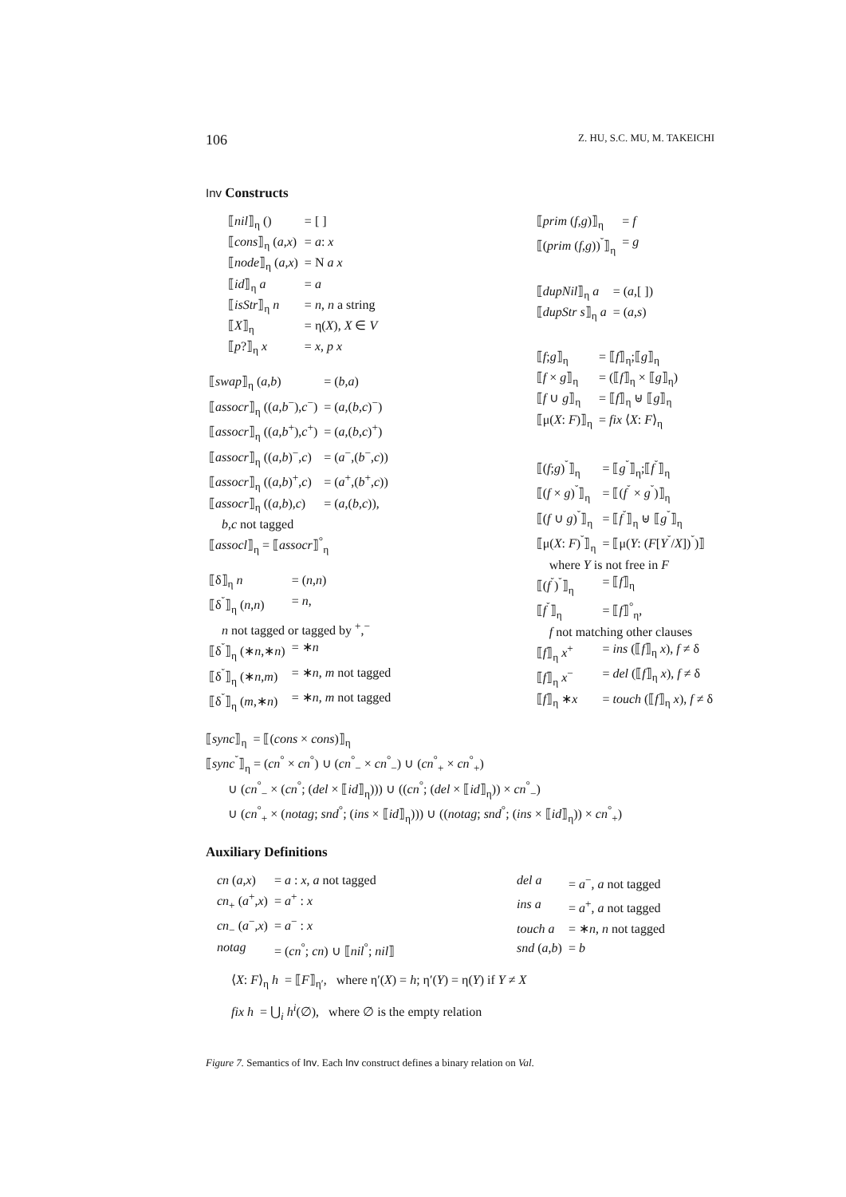106 Z. HU, S.C. MU, M. TAKEICHI
Inv Constructs
| ⟦ nil ⟧<sub>η</sub> () | = [ ] |
| ⟦ cons ⟧<sub>η</sub> ( a , x ) | = a : x |
| ⟦ node ⟧<sub>η</sub> ( a , x ) | = N a x |
| ⟦ id ⟧<sub>η</sub> a | = a |
| ⟦ isStr ⟧<sub>η</sub> n | = n , n a string |
| ⟦ X ⟧<sub>η</sub> | = η( X ), X ∈ V |
| ⟦ p ?⟧<sub>η</sub> x | = x , p x |
| ⟦ swap ⟧<sub>η</sub> ( a , b ) | = ( b , a ) |
| ⟦ assocr ⟧<sub>η</sub> (( a , b<sup>−</sup>), c<sup>−</sup>) | = ( a ,( b , c )<sup>−</sup>) |
| ⟦ assocr ⟧<sub>η</sub> (( a , b<sup>+</sup>), c<sup>+</sup>) | = ( a ,( b , c )<sup>+</sup>) |
| ⟦ assocr ⟧<sub>η</sub> (( a , b )<sup>−</sup>, c ) | = ( a<sup>−</sup>,( b<sup>−</sup>, c )) |
| ⟦ assocr ⟧<sub>η</sub> (( a , b )<sup>+</sup>, c ) | = ( a<sup>+</sup>,( b<sup>+</sup>, c )) |
| ⟦ assocr ⟧<sub>η</sub> (( a , b ), c ) | = ( a ,( b , c )), |
| b , c not tagged | |
| ⟦ assocl ⟧<sub>η</sub> = ⟦ assocr ⟧<sup>°</sup><sub>η</sub> | |
| ⟦δ⟧<sub>η</sub> n | = ( n , n ) |
| ⟦δ<sup>˘</sup>⟧<sub>η</sub> ( n , n ) | = n , |
| n not tagged or tagged by <sup>+</sup>,<sup>−</sup> | |
| ⟦δ<sup>˘</sup>⟧<sub>η</sub> (∗ n ,∗ n ) | = ∗ n |
| ⟦δ<sup>˘</sup>⟧<sub>η</sub> (∗ n , m ) | = ∗ n , m not tagged |
| ⟦δ<sup>˘</sup>⟧<sub>η</sub> ( m ,∗ n ) | = ∗ n , m not tagged |
| ⟦ prim ( f , g )⟧<sub>η</sub> | = f |
| ⟦( prim ( f , g ))<sup>˘</sup>⟧<sub>η</sub> | = g |
| ⟦ dupNil ⟧<sub>η</sub> a | = ( a ,[ ]) |
| ⟦ dupStr s ⟧<sub>η</sub> a | = ( a , s ) |
| ⟦ f ; g ⟧<sub>η</sub> | = ⟦ f ⟧<sub>η</sub>;⟦ g ⟧<sub>η</sub> |
| ⟦ f × g ⟧<sub>η</sub> | = (⟦ f ⟧<sub>η</sub> × ⟦ g ⟧<sub>η</sub>) |
| ⟦ f ∪ g ⟧<sub>η</sub> | = ⟦ f ⟧<sub>η</sub> ⊎ ⟦ g ⟧<sub>η</sub> |
| ⟦μ( X : F )⟧<sub>η</sub> | = fix ⟨ X : F ⟩<sub>η</sub> |
| ⟦( f ; g )<sup>˘</sup>⟧<sub>η</sub> | = ⟦ g<sup>˘</sup>⟧<sub>η</sub>;⟦ f<sup>˘</sup>⟧<sub>η</sub> |
| ⟦( f × g )<sup>˘</sup>⟧<sub>η</sub> | = ⟦( f<sup>˘</sup> × g<sup>˘</sup>)⟧<sub>η</sub> |
| ⟦( f ∪ g )<sup>˘</sup>⟧<sub>η</sub> | = ⟦ f<sup>˘</sup>⟧<sub>η</sub> ⊎ ⟦ g<sup>˘</sup>⟧<sub>η</sub> |
| ⟦μ( X : F )<sup>˘</sup>⟧<sub>η</sub> | = ⟦μ( Y : ( F [ Y<sup>˘</sup>/ X ])<sup>˘</sup>)⟧ |
| where Y is not free in F | |
| ⟦( f<sup>˘</sup>)<sup>˘</sup>⟧<sub>η</sub> | = ⟦ f ⟧<sub>η</sub> |
| ⟦ f<sup>˘</sup>⟧<sub>η</sub> | = ⟦ f ⟧<sup>°</sup><sub>η</sub>, |
| f not matching other clauses | |
| ⟦ f ⟧<sub>η</sub> x<sup>+</sup> | = ins (⟦ f ⟧<sub>η</sub> x ), f ≠ δ |
| ⟦ f ⟧<sub>η</sub> x<sup>−</sup> | = del (⟦ f ⟧<sub>η</sub> x ), f ≠ δ |
| ⟦ f ⟧<sub>η</sub> ∗ x | = touch (⟦ f ⟧<sub>η</sub> x ), f ≠ δ |
⟦sync⟧<sub>η</sub> = ⟦(cons × cons)⟧<sub>η</sub>
⟦sync<sup>˘</sup>⟧<sub>η</sub> = (cn<sup>°</sup> × cn<sup>°</sup>) ∪ (cn<sup>°</sup><sub>−</sub> × cn<sup>°</sup><sub>−</sub>) ∪ (cn<sup>°</sup><sub>+</sub> × cn<sup>°</sup><sub>+</sub>)
∪ (cn<sup>°</sup><sub>−</sub> × (cn<sup>°</sup>; (del × ⟦id⟧<sub>η</sub>))) ∪ ((cn<sup>°</sup>; (del × ⟦id⟧<sub>η</sub>)) × cn<sup>°</sup><sub>−</sub>)
∪ (cn<sup>°</sup><sub>+</sub> × (notag; snd<sup>°</sup>; (ins × ⟦id⟧<sub>η</sub>))) ∪ ((notag; snd<sup>°</sup>; (ins × ⟦id⟧<sub>η</sub>)) × cn<sup>°</sup><sub>+</sub>)
Auxiliary Definitions
| cn ( a , x ) | = a : x , a not tagged |
| cn<sub>+</sub> ( a<sup>+</sup>, x ) | = a<sup>+</sup> : x |
| cn<sub>−</sub> ( a<sup>−</sup>, x ) | = a<sup>−</sup> : x |
| notag | = ( cn<sup>°</sup>; cn ) ∪ ⟦ nil<sup>°</sup>; nil ⟧ |
| del a | = a<sup>−</sup>, a not tagged |
| ins a | = a<sup>+</sup>, a not tagged |
| touch a | = ∗ n , n not tagged |
| snd ( a , b ) | = b |
⟨X: F⟩<sub>η</sub> h = ⟦F⟧<sub>η′</sub>, where η′(X) = h; η′(Y) = η(Y) if Y ≠ X
fix h = ⋃<sub>i</sub> h<sup>i</sup>(∅), where ∅ is the empty relation
Figure 7. Semantics of Inv. Each Inv construct defines a binary relation on Val.